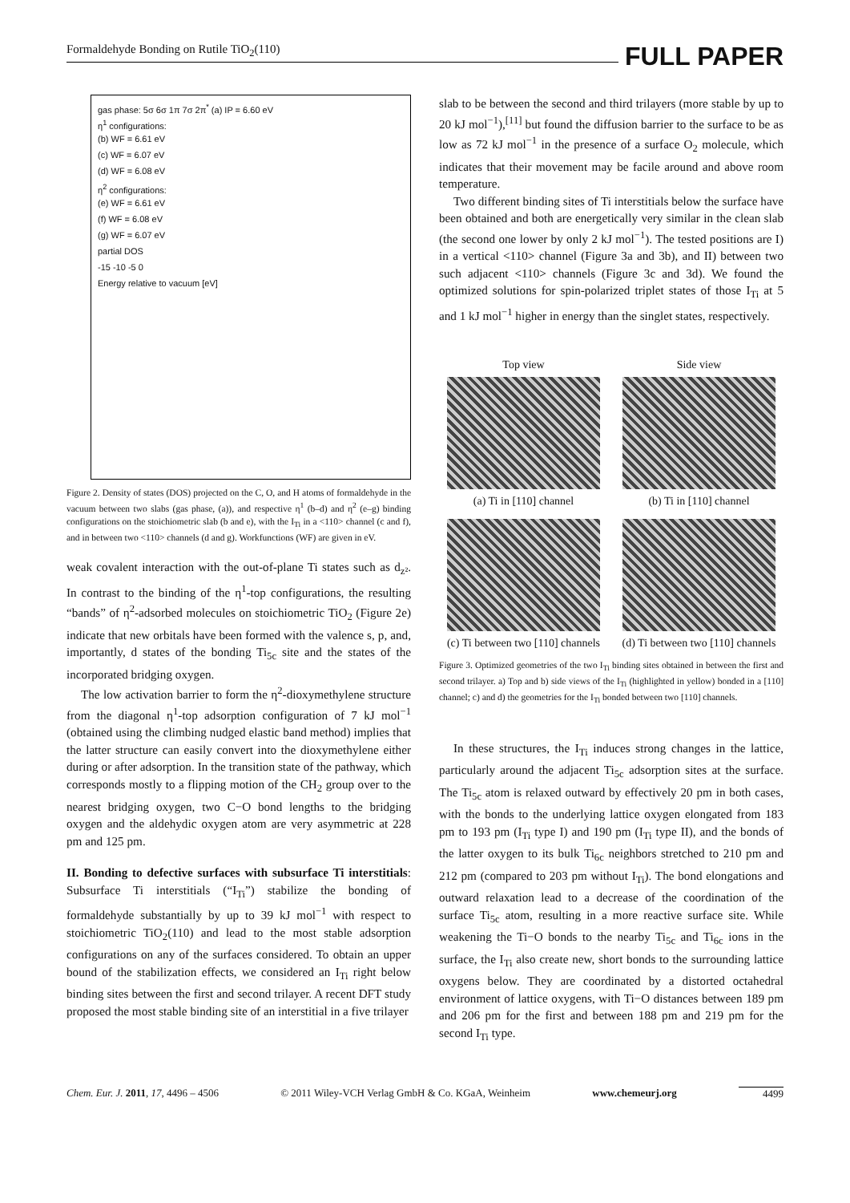Formaldehyde Bonding on Rutile TiO<sub>2</sub>(110) FULL PAPER
gas phase: 5σ 6σ 1π 7σ 2π<sup>*</sup> (a) IP = 6.60 eV
η<sup>1</sup> configurations:
(b) WF = 6.61 eV
(c) WF = 6.07 eV
(d) WF = 6.08 eV
η<sup>2</sup> configurations:
(e) WF = 6.61 eV
(f) WF = 6.08 eV
(g) WF = 6.07 eV
partial DOS
-15 -10 -5 0
Energy relative to vacuum [eV]
Figure 2. Density of states (DOS) projected on the C, O, and H atoms of formaldehyde in the vacuum between two slabs (gas phase, (a)), and respective η<sup>1</sup> (b–d) and η<sup>2</sup> (e–g) binding configurations on the stoichiometric slab (b and e), with the I<sub>Ti</sub> in a <110> channel (c and f), and in between two <110> channels (d and g). Workfunctions (WF) are given in eV.
weak covalent interaction with the out-of-plane Ti states such as d<sub>z²</sub>. In contrast to the binding of the η<sup>1</sup>-top configurations, the resulting “bands” of η<sup>2</sup>-adsorbed molecules on stoichiometric TiO<sub>2</sub> (Figure 2e) indicate that new orbitals have been formed with the valence s, p, and, importantly, d states of the bonding Ti<sub>5c</sub> site and the states of the incorporated bridging oxygen.
The low activation barrier to form the η<sup>2</sup>-dioxymethylene structure from the diagonal η<sup>1</sup>-top adsorption configuration of 7 kJ mol<sup>−1</sup> (obtained using the climbing nudged elastic band method) implies that the latter structure can easily convert into the dioxymethylene either during or after adsorption. In the transition state of the pathway, which corresponds mostly to a flipping motion of the CH<sub>2</sub> group over to the nearest bridging oxygen, two C−O bond lengths to the bridging oxygen and the aldehydic oxygen atom are very asymmetric at 228 pm and 125 pm.
II. Bonding to defective surfaces with subsurface Ti interstitials: Subsurface Ti interstitials (“I<sub>Ti</sub>”) stabilize the bonding of formaldehyde substantially by up to 39 kJ mol<sup>−1</sup> with respect to stoichiometric TiO<sub>2</sub>(110) and lead to the most stable adsorption configurations on any of the surfaces considered. To obtain an upper bound of the stabilization effects, we considered an I<sub>Ti</sub> right below binding sites between the first and second trilayer. A recent DFT study proposed the most stable binding site of an interstitial in a five trilayer
slab to be between the second and third trilayers (more stable by up to 20 kJ mol<sup>−1</sup>),<sup>[11]</sup> but found the diffusion barrier to the surface to be as low as 72 kJ mol<sup>−1</sup> in the presence of a surface O<sub>2</sub> molecule, which indicates that their movement may be facile around and above room temperature.
Two different binding sites of Ti interstitials below the surface have been obtained and both are energetically very similar in the clean slab (the second one lower by only 2 kJ mol<sup>−1</sup>). The tested positions are I) in a vertical <110> channel (Figure 3a and 3b), and II) between two such adjacent <110> channels (Figure 3c and 3d). We found the optimized solutions for spin-polarized triplet states of those I<sub>Ti</sub> at 5 and 1 kJ mol<sup>−1</sup> higher in energy than the singlet states, respectively.
Top view
(a) Ti in [110] channel
Side view
(b) Ti in [110] channel
(c) Ti between two [110] channels
(d) Ti between two [110] channels
Figure 3. Optimized geometries of the two I<sub>Ti</sub> binding sites obtained in between the first and second trilayer. a) Top and b) side views of the I<sub>Ti</sub> (highlighted in yellow) bonded in a [110] channel; c) and d) the geometries for the I<sub>Ti</sub> bonded between two [110] channels.
In these structures, the I<sub>Ti</sub> induces strong changes in the lattice, particularly around the adjacent Ti<sub>5c</sub> adsorption sites at the surface. The Ti<sub>5c</sub> atom is relaxed outward by effectively 20 pm in both cases, with the bonds to the underlying lattice oxygen elongated from 183 pm to 193 pm (I<sub>Ti</sub> type I) and 190 pm (I<sub>Ti</sub> type II), and the bonds of the latter oxygen to its bulk Ti<sub>6c</sub> neighbors stretched to 210 pm and 212 pm (compared to 203 pm without I<sub>Ti</sub>). The bond elongations and outward relaxation lead to a decrease of the coordination of the surface Ti<sub>5c</sub> atom, resulting in a more reactive surface site. While weakening the Ti−O bonds to the nearby Ti<sub>5c</sub> and Ti<sub>6c</sub> ions in the surface, the I<sub>Ti</sub> also create new, short bonds to the surrounding lattice oxygens below. They are coordinated by a distorted octahedral environment of lattice oxygens, with Ti−O distances between 189 pm and 206 pm for the first and between 188 pm and 219 pm for the second I<sub>Ti</sub> type.
Chem. Eur. J. 2011, 17, 4496 – 4506 © 2011 Wiley-VCH Verlag GmbH & Co. KGaA, Weinheim www.chemeurj.org 4499